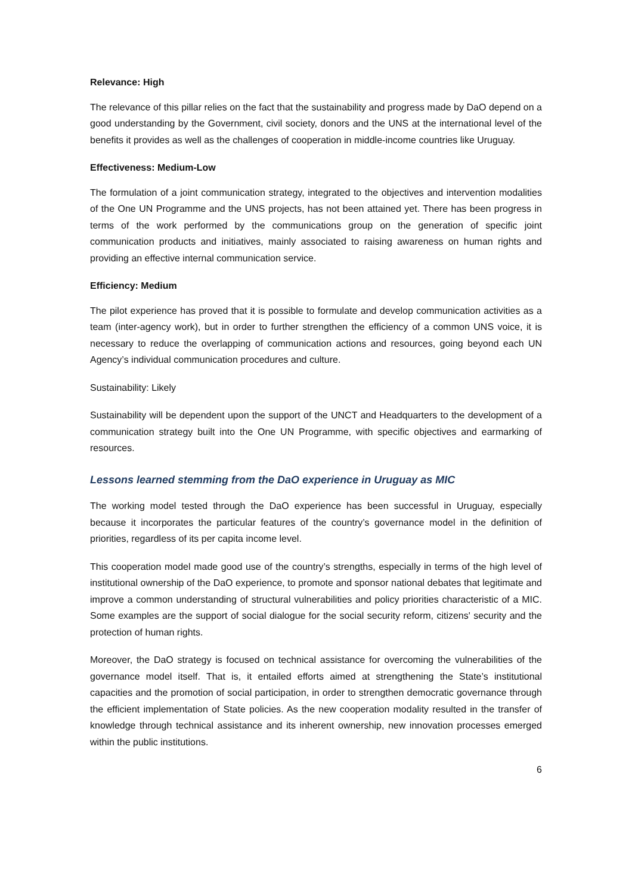Relevance: High
The relevance of this pillar relies on the fact that the sustainability and progress made by DaO depend on a good understanding by the Government, civil society, donors and the UNS at the international level of the benefits it provides as well as the challenges of cooperation in middle-income countries like Uruguay.
Effectiveness: Medium-Low
The formulation of a joint communication strategy, integrated to the objectives and intervention modalities of the One UN Programme and the UNS projects, has not been attained yet. There has been progress in terms of the work performed by the communications group on the generation of specific joint communication products and initiatives, mainly associated to raising awareness on human rights and providing an effective internal communication service.
Efficiency: Medium
The pilot experience has proved that it is possible to formulate and develop communication activities as a team (inter-agency work), but in order to further strengthen the efficiency of a common UNS voice, it is necessary to reduce the overlapping of communication actions and resources, going beyond each UN Agency’s individual communication procedures and culture.
Sustainability: Likely
Sustainability will be dependent upon the support of the UNCT and Headquarters to the development of a communication strategy built into the One UN Programme, with specific objectives and earmarking of resources.
Lessons learned stemming from the DaO experience in Uruguay as MIC
The working model tested through the DaO experience has been successful in Uruguay, especially because it incorporates the particular features of the country’s governance model in the definition of priorities, regardless of its per capita income level.
This cooperation model made good use of the country’s strengths, especially in terms of the high level of institutional ownership of the DaO experience, to promote and sponsor national debates that legitimate and improve a common understanding of structural vulnerabilities and policy priorities characteristic of a MIC. Some examples are the support of social dialogue for the social security reform, citizens' security and the protection of human rights.
Moreover, the DaO strategy is focused on technical assistance for overcoming the vulnerabilities of the governance model itself. That is, it entailed efforts aimed at strengthening the State’s institutional capacities and the promotion of social participation, in order to strengthen democratic governance through the efficient implementation of State policies. As the new cooperation modality resulted in the transfer of knowledge through technical assistance and its inherent ownership, new innovation processes emerged within the public institutions.
6